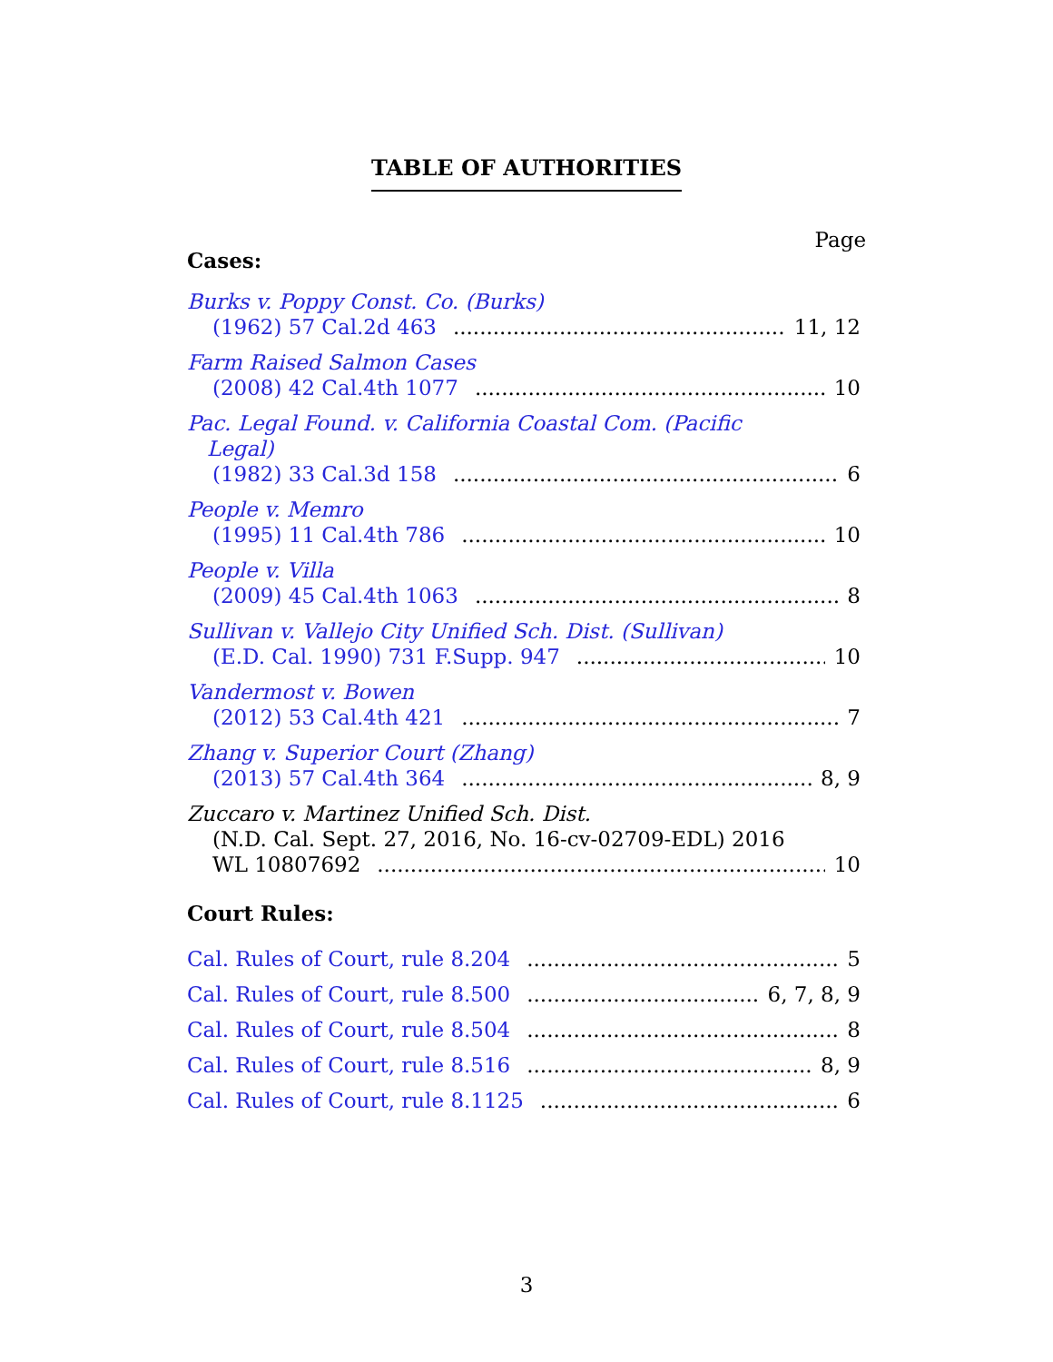TABLE OF AUTHORITIES
Page
Cases:
Burks v. Poppy Const. Co. (Burks)
(1962) 57 Cal.2d 463 11, 12
Farm Raised Salmon Cases
(2008) 42 Cal.4th 1077 10
Pac. Legal Found. v. California Coastal Com. (Pacific
Legal)
(1982) 33 Cal.3d 158 6
People v. Memro
(1995) 11 Cal.4th 786 10
People v. Villa
(2009) 45 Cal.4th 1063 8
Sullivan v. Vallejo City Unified Sch. Dist. (Sullivan)
(E.D. Cal. 1990) 731 F.Supp. 947 10
Vandermost v. Bowen
(2012) 53 Cal.4th 421 7
Zhang v. Superior Court (Zhang)
(2013) 57 Cal.4th 364 8, 9
Zuccaro v. Martinez Unified Sch. Dist.
(N.D. Cal. Sept. 27, 2016, No. 16-cv-02709-EDL) 2016
WL 10807692 10
Court Rules:
Cal. Rules of Court, rule 8.204 5
Cal. Rules of Court, rule 8.500 6, 7, 8, 9
Cal. Rules of Court, rule 8.504 8
Cal. Rules of Court, rule 8.516 8, 9
Cal. Rules of Court, rule 8.1125 6
3